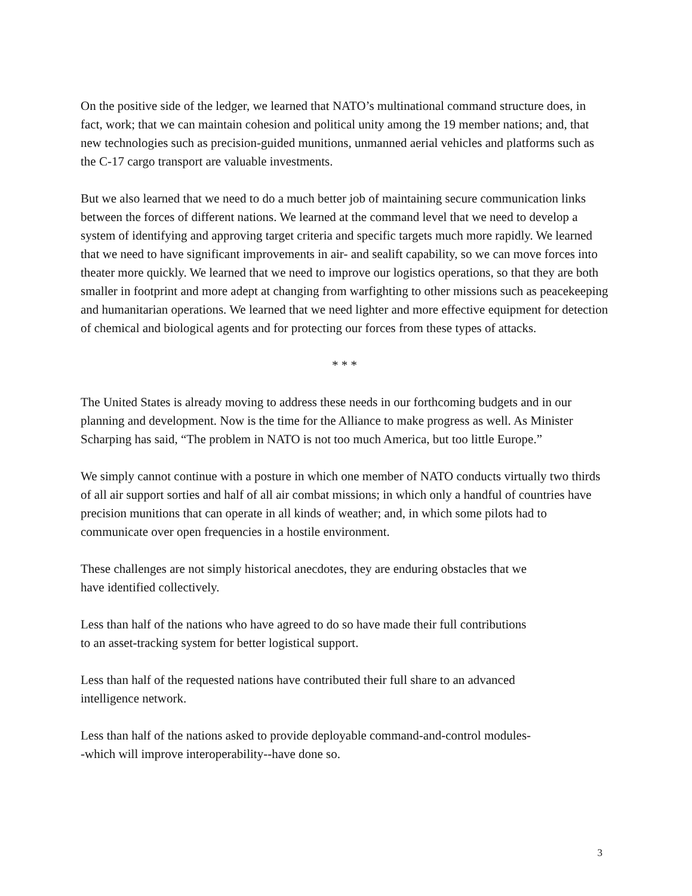On the positive side of the ledger, we learned that NATO’s multinational command structure does, in fact, work; that we can maintain cohesion and political unity among the 19 member nations; and, that new technologies such as precision-guided munitions, unmanned aerial vehicles and platforms such as the C-17 cargo transport are valuable investments.
But we also learned that we need to do a much better job of maintaining secure communication links between the forces of different nations. We learned at the command level that we need to develop a system of identifying and approving target criteria and specific targets much more rapidly. We learned that we need to have significant improvements in air- and sealift capability, so we can move forces into theater more quickly. We learned that we need to improve our logistics operations, so that they are both smaller in footprint and more adept at changing from warfighting to other missions such as peacekeeping and humanitarian operations. We learned that we need lighter and more effective equipment for detection of chemical and biological agents and for protecting our forces from these types of attacks.
* * *
The United States is already moving to address these needs in our forthcoming budgets and in our planning and development. Now is the time for the Alliance to make progress as well. As Minister Scharping has said, “The problem in NATO is not too much America, but too little Europe.”
We simply cannot continue with a posture in which one member of NATO conducts virtually two thirds of all air support sorties and half of all air combat missions; in which only a handful of countries have precision munitions that can operate in all kinds of weather; and, in which some pilots had to communicate over open frequencies in a hostile environment.
These challenges are not simply historical anecdotes, they are enduring obstacles that we
have identified collectively.
Less than half of the nations who have agreed to do so have made their full contributions
to an asset-tracking system for better logistical support.
Less than half of the requested nations have contributed their full share to an advanced
intelligence network.
Less than half of the nations asked to provide deployable command-and-control modules-
-which will improve interoperability--have done so.
3